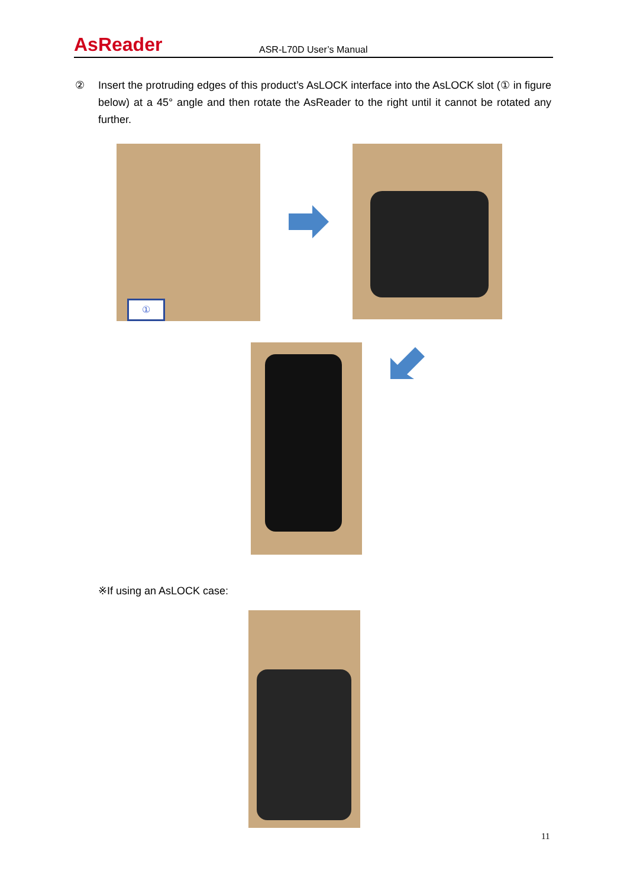AsReader
ASR-L70D User’s Manual
② Insert the protruding edges of this product’s AsLOCK interface into the AsLOCK slot (① in figure below) at a 45° angle and then rotate the AsReader to the right until it cannot be rotated any further.
①
※If using an AsLOCK case:
11